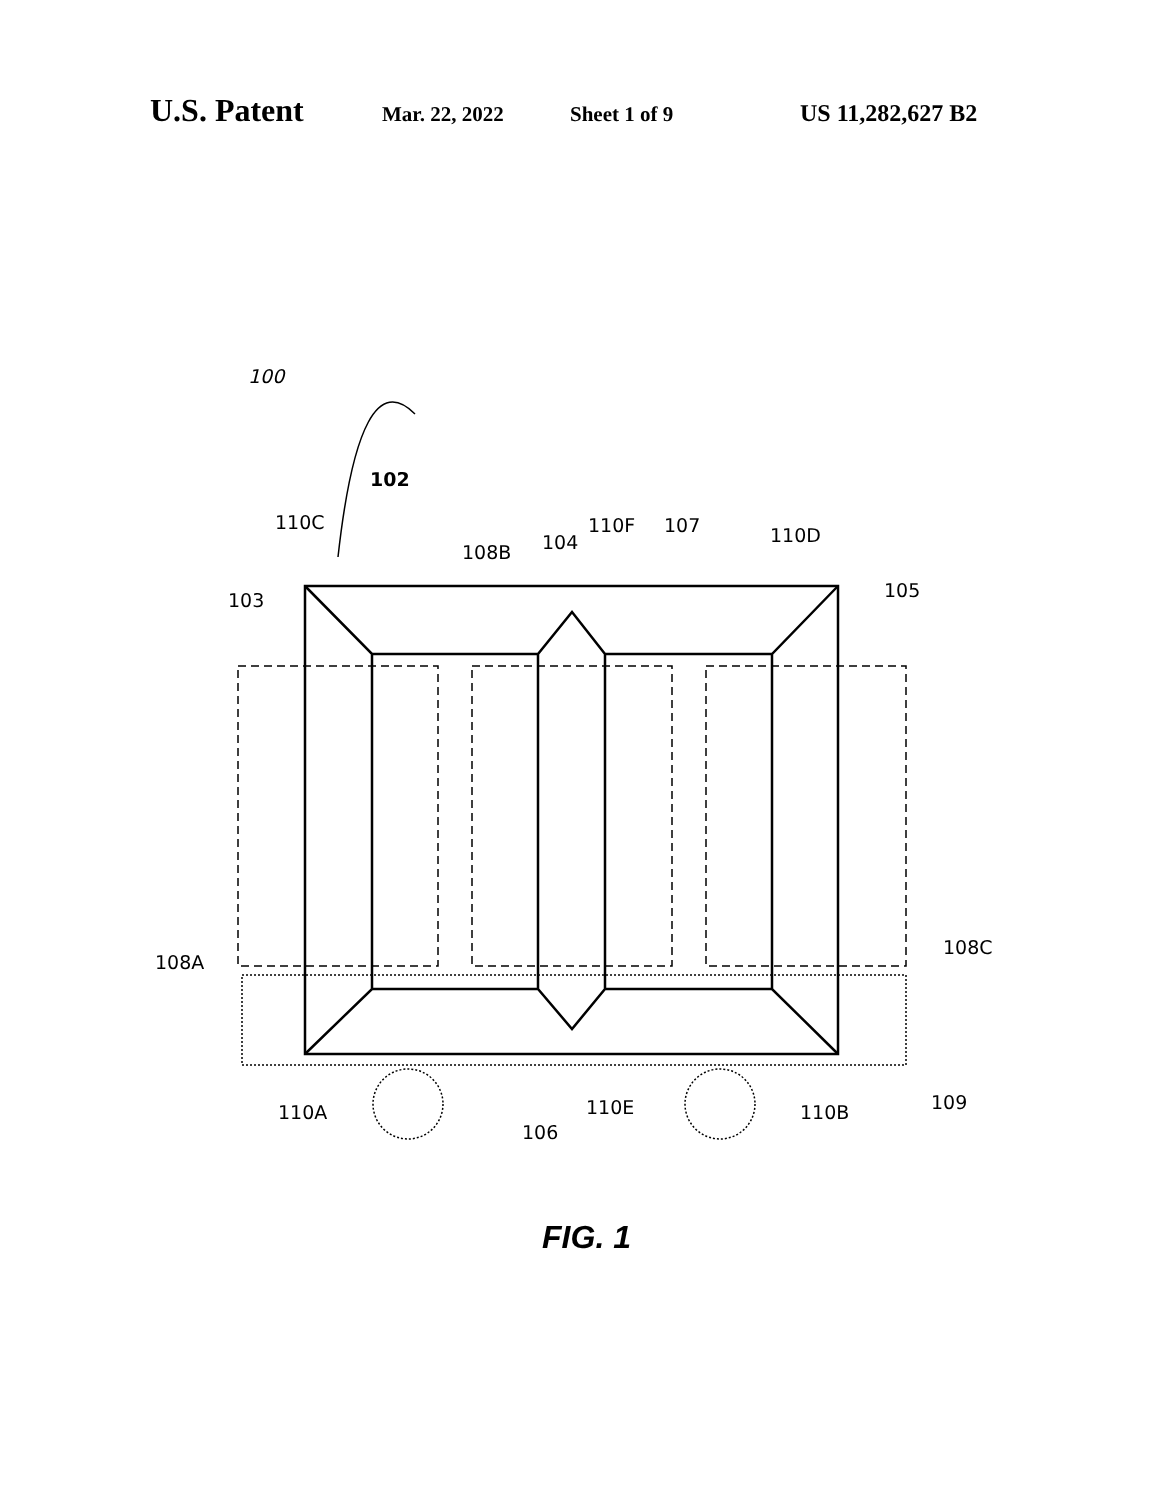U.S. Patent Mar. 22, 2022 Sheet 1 of 9 US 11,282,627 B2
100
102
110C
103
108B
104
110F
107
110D
105
108A
108C
110A
106
110E
110B
109
FIG. 1